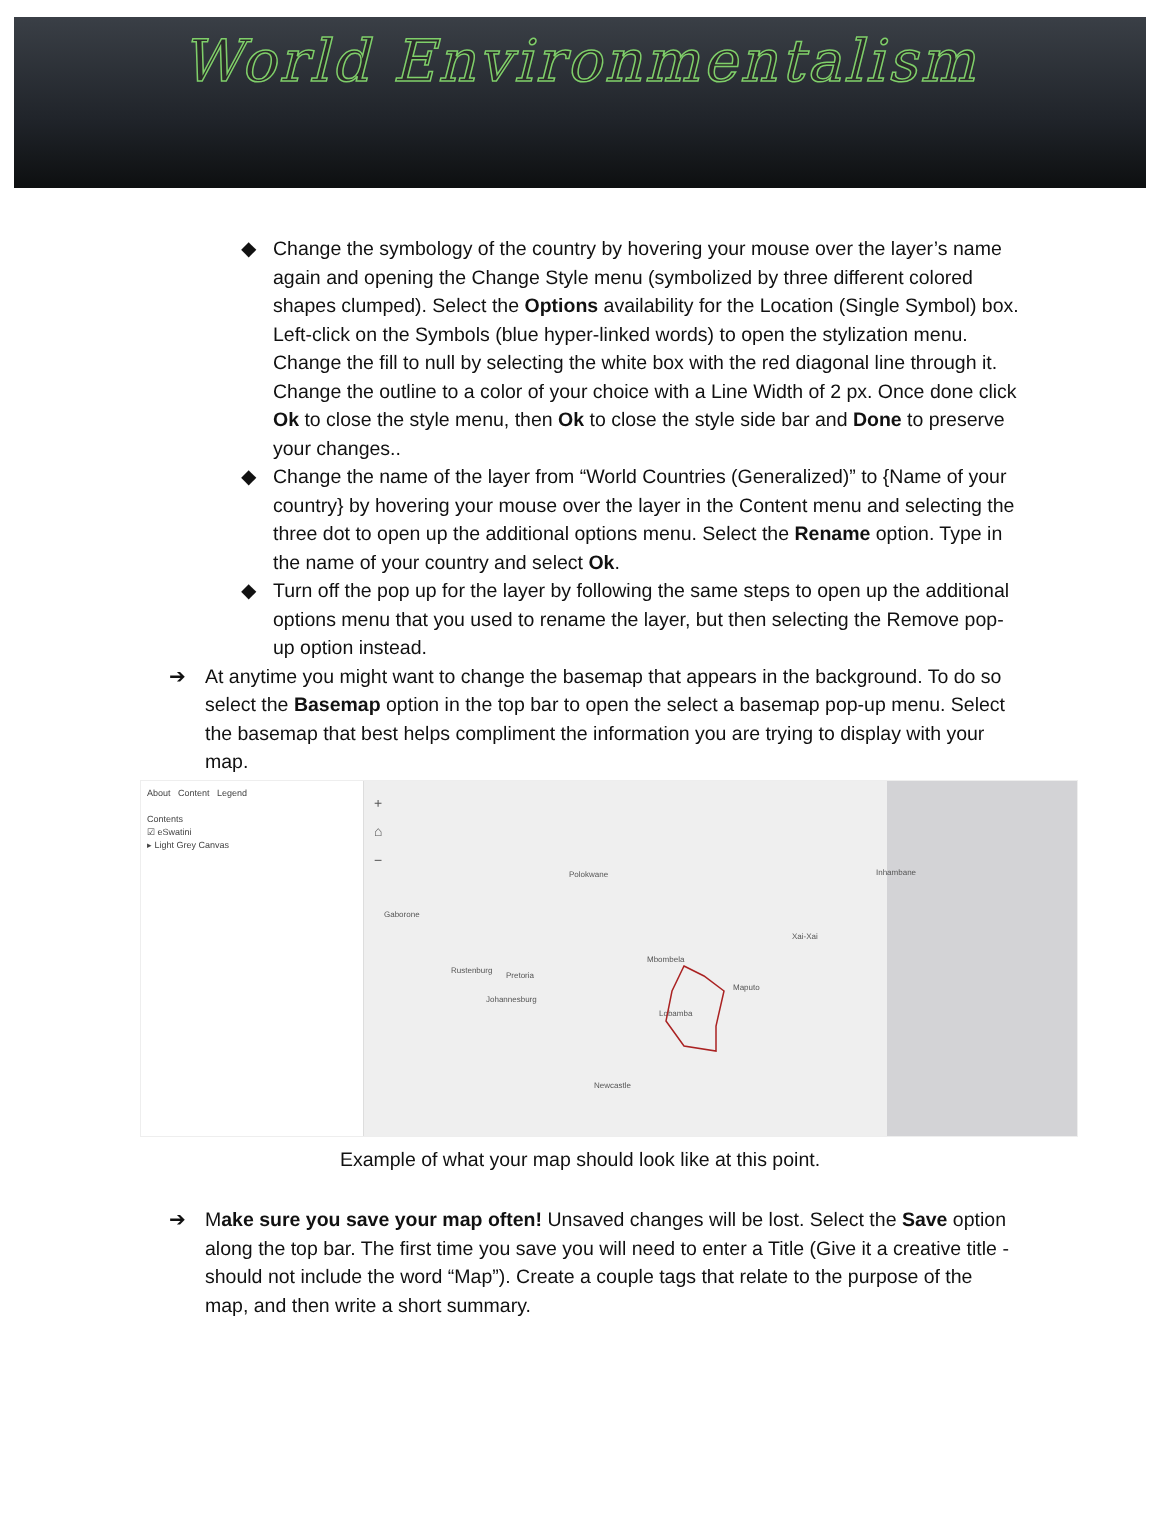World Environmentalism
◆ Change the symbology of the country by hovering your mouse over the layer’s name again and opening the Change Style menu (symbolized by three different colored shapes clumped). Select the Options availability for the Location (Single Symbol) box. Left-click on the Symbols (blue hyper-linked words) to open the stylization menu. Change the fill to null by selecting the white box with the red diagonal line through it. Change the outline to a color of your choice with a Line Width of 2 px. Once done click Ok to close the style menu, then Ok to close the style side bar and Done to preserve your changes..
◆ Change the name of the layer from “World Countries (Generalized)” to {Name of your country} by hovering your mouse over the layer in the Content menu and selecting the three dot to open up the additional options menu. Select the Rename option. Type in the name of your country and select Ok.
◆ Turn off the pop up for the layer by following the same steps to open up the additional options menu that you used to rename the layer, but then selecting the Remove pop-up option instead.
➔ At anytime you might want to change the basemap that appears in the background. To do so select the Basemap option in the top bar to open the select a basemap pop-up menu. Select the basemap that best helps compliment the information you are trying to display with your map.
About Content Legend
Contents
☑ eSwatini
▸ Light Grey Canvas
+
⌂
−
Polokwane Inhambane
Gaborone
Xai-Xai
Mbombela
Rustenburg
Pretoria
Maputo
Johannesburg
Lobamba
Newcastle
Example of what your map should look like at this point.
➔ Make sure you save your map often! Unsaved changes will be lost. Select the Save option along the top bar. The first time you save you will need to enter a Title (Give it a creative title - should not include the word “Map”). Create a couple tags that relate to the purpose of the map, and then write a short summary.